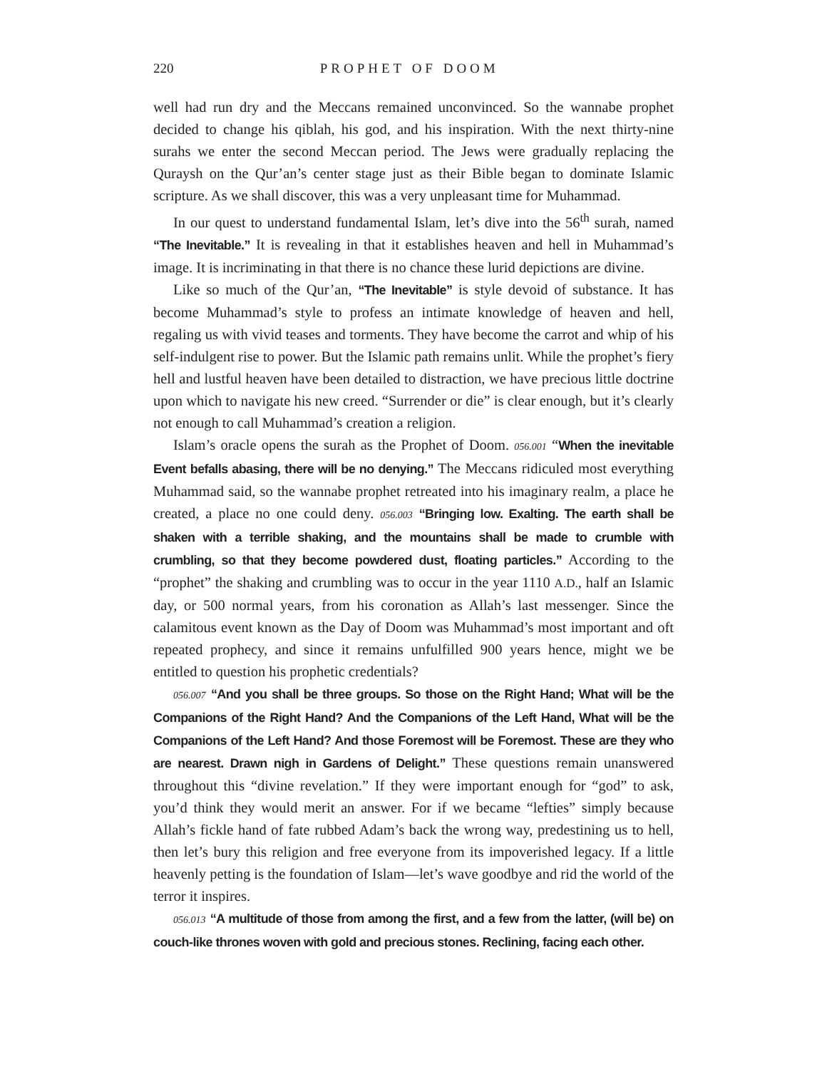220 PROPHET OF DOOM
well had run dry and the Meccans remained unconvinced. So the wannabe prophet decided to change his qiblah, his god, and his inspiration. With the next thirty-nine surahs we enter the second Meccan period. The Jews were gradually replacing the Quraysh on the Qur’an’s center stage just as their Bible began to dominate Islamic scripture. As we shall discover, this was a very unpleasant time for Muhammad.
In our quest to understand fundamental Islam, let’s dive into the 56<sup>th</sup> surah, named “The Inevitable.” It is revealing in that it establishes heaven and hell in Muhammad’s image. It is incriminating in that there is no chance these lurid depictions are divine.
Like so much of the Qur’an, “The Inevitable” is style devoid of substance. It has become Muhammad’s style to profess an intimate knowledge of heaven and hell, regaling us with vivid teases and torments. They have become the carrot and whip of his self-indulgent rise to power. But the Islamic path remains unlit. While the prophet’s fiery hell and lustful heaven have been detailed to distraction, we have precious little doctrine upon which to navigate his new creed. “Surrender or die” is clear enough, but it’s clearly not enough to call Muhammad’s creation a religion.
Islam’s oracle opens the surah as the Prophet of Doom. 056.001 “When the inevitable Event befalls abasing, there will be no denying.” The Meccans ridiculed most everything Muhammad said, so the wannabe prophet retreated into his imaginary realm, a place he created, a place no one could deny. 056.003 “Bringing low. Exalting. The earth shall be shaken with a terrible shaking, and the mountains shall be made to crumble with crumbling, so that they become powdered dust, floating particles.” According to the “prophet” the shaking and crumbling was to occur in the year 1110 A.D., half an Islamic day, or 500 normal years, from his coronation as Allah’s last messenger. Since the calamitous event known as the Day of Doom was Muhammad’s most important and oft repeated prophecy, and since it remains unfulfilled 900 years hence, might we be entitled to question his prophetic credentials?
056.007 “And you shall be three groups. So those on the Right Hand; What will be the Companions of the Right Hand? And the Companions of the Left Hand, What will be the Companions of the Left Hand? And those Foremost will be Foremost. These are they who are nearest. Drawn nigh in Gardens of Delight.” These questions remain unanswered throughout this “divine revelation.” If they were important enough for “god” to ask, you’d think they would merit an answer. For if we became “lefties” simply because Allah’s fickle hand of fate rubbed Adam’s back the wrong way, predestining us to hell, then let’s bury this religion and free everyone from its impoverished legacy. If a little heavenly petting is the foundation of Islam—let’s wave goodbye and rid the world of the terror it inspires.
056.013 “A multitude of those from among the first, and a few from the latter, (will be) on couch-like thrones woven with gold and precious stones. Reclining, facing each other.